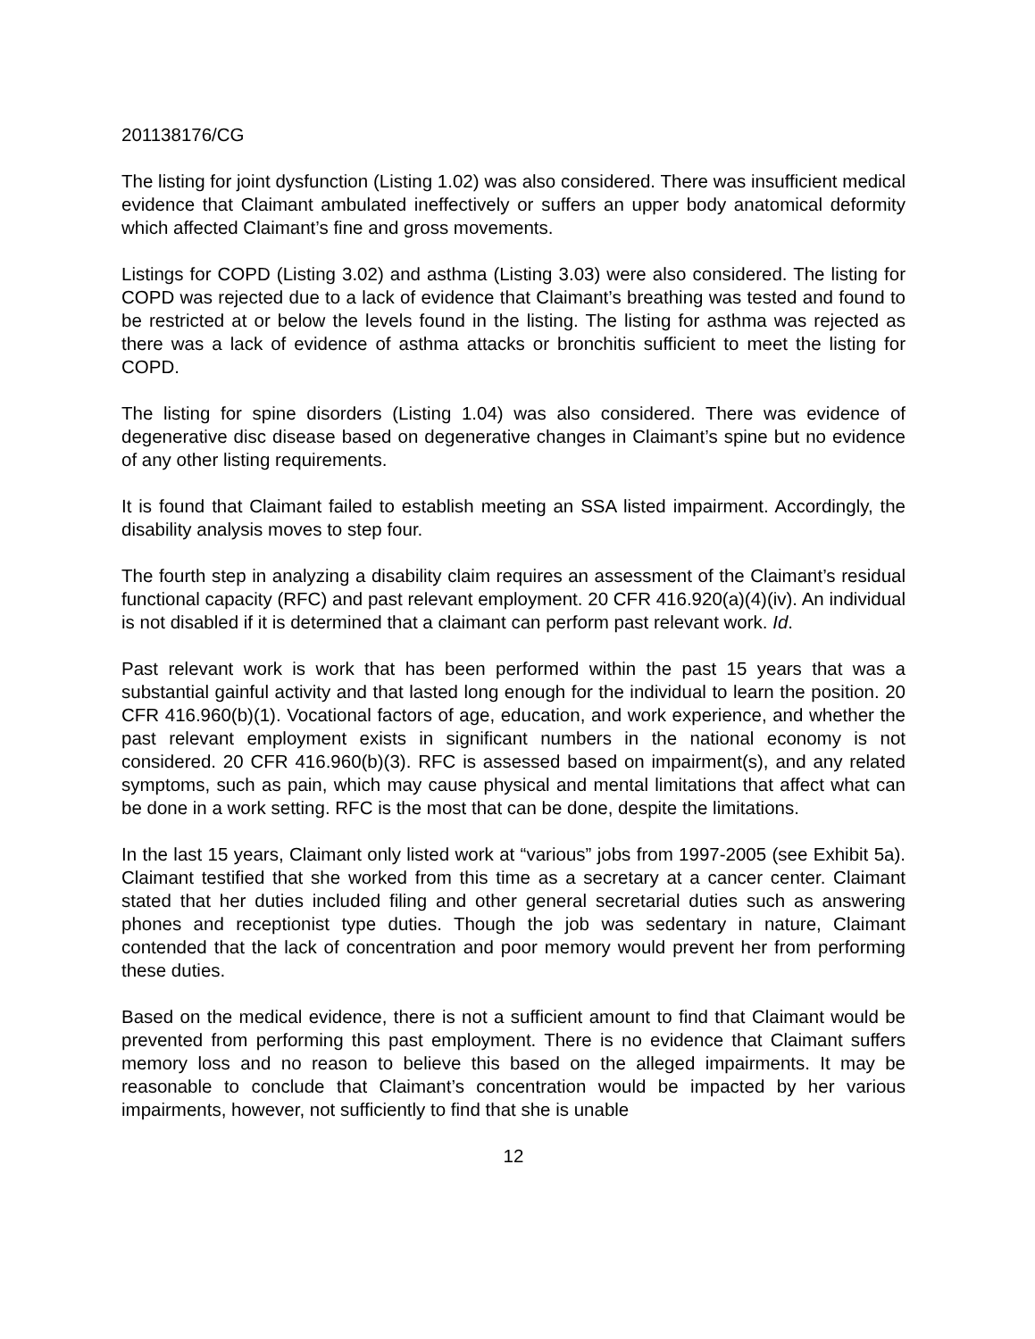201138176/CG
The listing for joint dysfunction (Listing 1.02) was also considered. There was insufficient medical evidence that Claimant ambulated ineffectively or suffers an upper body anatomical deformity which affected Claimant’s fine and gross movements.
Listings for COPD (Listing 3.02) and asthma (Listing 3.03) were also considered. The listing for COPD was rejected due to a lack of evidence that Claimant’s breathing was tested and found to be restricted at or below the levels found in the listing. The listing for asthma was rejected as there was a lack of evidence of asthma attacks or bronchitis sufficient to meet the listing for COPD.
The listing for spine disorders (Listing 1.04) was also considered. There was evidence of degenerative disc disease based on degenerative changes in Claimant’s spine but no evidence of any other listing requirements.
It is found that Claimant failed to establish meeting an SSA listed impairment. Accordingly, the disability analysis moves to step four.
The fourth step in analyzing a disability claim requires an assessment of the Claimant’s residual functional capacity (RFC) and past relevant employment. 20 CFR 416.920(a)(4)(iv). An individual is not disabled if it is determined that a claimant can perform past relevant work. Id.
Past relevant work is work that has been performed within the past 15 years that was a substantial gainful activity and that lasted long enough for the individual to learn the position. 20 CFR 416.960(b)(1). Vocational factors of age, education, and work experience, and whether the past relevant employment exists in significant numbers in the national economy is not considered. 20 CFR 416.960(b)(3). RFC is assessed based on impairment(s), and any related symptoms, such as pain, which may cause physical and mental limitations that affect what can be done in a work setting. RFC is the most that can be done, despite the limitations.
In the last 15 years, Claimant only listed work at “various” jobs from 1997-2005 (see Exhibit 5a). Claimant testified that she worked from this time as a secretary at a cancer center. Claimant stated that her duties included filing and other general secretarial duties such as answering phones and receptionist type duties. Though the job was sedentary in nature, Claimant contended that the lack of concentration and poor memory would prevent her from performing these duties.
Based on the medical evidence, there is not a sufficient amount to find that Claimant would be prevented from performing this past employment. There is no evidence that Claimant suffers memory loss and no reason to believe this based on the alleged impairments. It may be reasonable to conclude that Claimant’s concentration would be impacted by her various impairments, however, not sufficiently to find that she is unable
12